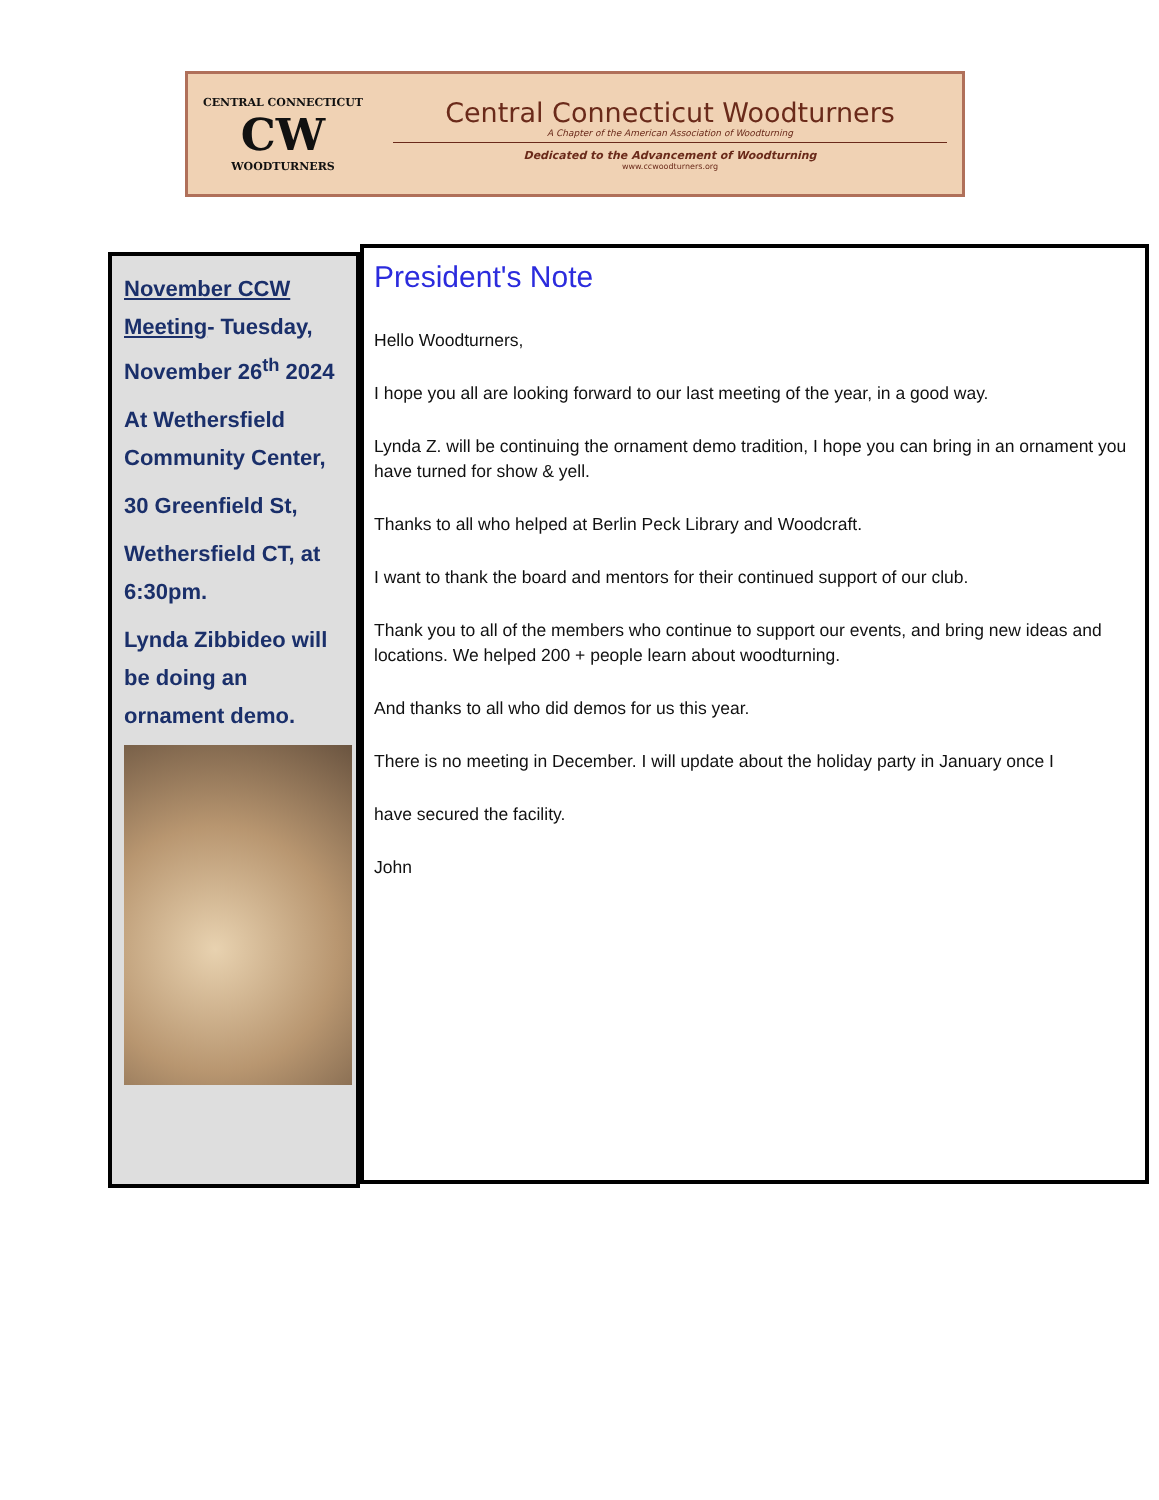CENTRAL CONNECTICUT
CW
WOODTURNERS
Central Connecticut Woodturners
A Chapter of the American Association of Woodturning
Dedicated to the Advancement of Woodturning
www.ccwoodturners.org
November CCW Meeting- Tuesday, November 26<sup>th</sup> 2024
At Wethersfield Community Center,
30 Greenfield St,
Wethersfield CT, at 6:30pm.
Lynda Zibbideo will be doing an ornament demo.
President's Note
Hello Woodturners,
I hope you all are looking forward to our last meeting of the year, in a good way.
Lynda Z. will be continuing the ornament demo tradition, I hope you can bring in an ornament you have turned for show & yell.
Thanks to all who helped at Berlin Peck Library and Woodcraft.
I want to thank the board and mentors for their continued support of our club.
Thank you to all of the members who continue to support our events, and bring new ideas and locations. We helped 200 + people learn about woodturning.
And thanks to all who did demos for us this year.
There is no meeting in December. I will update about the holiday party in January once I
have secured the facility.
John